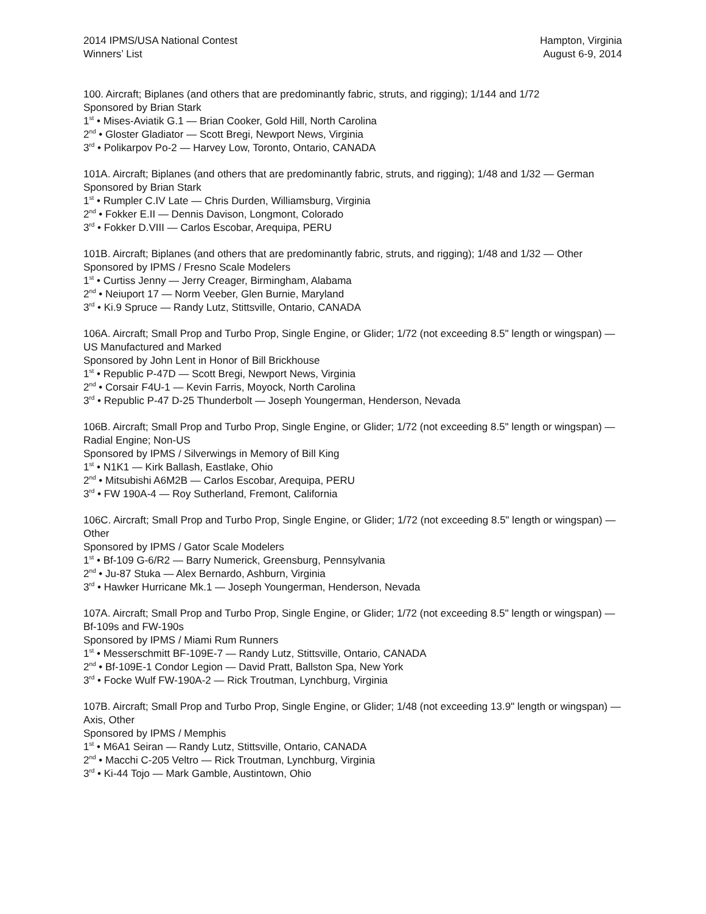2014 IPMS/USA National Contest
Winners’ List
Hampton, Virginia
August 6-9, 2014
100. Aircraft; Biplanes (and others that are predominantly fabric, struts, and rigging); 1/144 and 1/72
Sponsored by Brian Stark
1<sup>st</sup> • Mises-Aviatik G.1 — Brian Cooker, Gold Hill, North Carolina
2<sup>nd</sup> • Gloster Gladiator — Scott Bregi, Newport News, Virginia
3<sup>rd</sup> • Polikarpov Po-2 — Harvey Low, Toronto, Ontario, CANADA
101A. Aircraft; Biplanes (and others that are predominantly fabric, struts, and rigging); 1/48 and 1/32 — German
Sponsored by Brian Stark
1<sup>st</sup> • Rumpler C.IV Late — Chris Durden, Williamsburg, Virginia
2<sup>nd</sup> • Fokker E.II — Dennis Davison, Longmont, Colorado
3<sup>rd</sup> • Fokker D.VIII — Carlos Escobar, Arequipa, PERU
101B. Aircraft; Biplanes (and others that are predominantly fabric, struts, and rigging); 1/48 and 1/32 — Other
Sponsored by IPMS / Fresno Scale Modelers
1<sup>st</sup> • Curtiss Jenny — Jerry Creager, Birmingham, Alabama
2<sup>nd</sup> • Neiuport 17 — Norm Veeber, Glen Burnie, Maryland
3<sup>rd</sup> • Ki.9 Spruce — Randy Lutz, Stittsville, Ontario, CANADA
106A. Aircraft; Small Prop and Turbo Prop, Single Engine, or Glider; 1/72 (not exceeding 8.5" length or wingspan) — US Manufactured and Marked
Sponsored by John Lent in Honor of Bill Brickhouse
1<sup>st</sup> • Republic P-47D — Scott Bregi, Newport News, Virginia
2<sup>nd</sup> • Corsair F4U-1 — Kevin Farris, Moyock, North Carolina
3<sup>rd</sup> • Republic P-47 D-25 Thunderbolt — Joseph Youngerman, Henderson, Nevada
106B. Aircraft; Small Prop and Turbo Prop, Single Engine, or Glider; 1/72 (not exceeding 8.5" length or wingspan) — Radial Engine; Non-US
Sponsored by IPMS / Silverwings in Memory of Bill King
1<sup>st</sup> • N1K1 — Kirk Ballash, Eastlake, Ohio
2<sup>nd</sup> • Mitsubishi A6M2B — Carlos Escobar, Arequipa, PERU
3<sup>rd</sup> • FW 190A-4 — Roy Sutherland, Fremont, California
106C. Aircraft; Small Prop and Turbo Prop, Single Engine, or Glider; 1/72 (not exceeding 8.5" length or wingspan) — Other
Sponsored by IPMS / Gator Scale Modelers
1<sup>st</sup> • Bf-109 G-6/R2 — Barry Numerick, Greensburg, Pennsylvania
2<sup>nd</sup> • Ju-87 Stuka — Alex Bernardo, Ashburn, Virginia
3<sup>rd</sup> • Hawker Hurricane Mk.1 — Joseph Youngerman, Henderson, Nevada
107A. Aircraft; Small Prop and Turbo Prop, Single Engine, or Glider; 1/72 (not exceeding 8.5" length or wingspan) — Bf-109s and FW-190s
Sponsored by IPMS / Miami Rum Runners
1<sup>st</sup> • Messerschmitt BF-109E-7 — Randy Lutz, Stittsville, Ontario, CANADA
2<sup>nd</sup> • Bf-109E-1 Condor Legion — David Pratt, Ballston Spa, New York
3<sup>rd</sup> • Focke Wulf FW-190A-2 — Rick Troutman, Lynchburg, Virginia
107B. Aircraft; Small Prop and Turbo Prop, Single Engine, or Glider; 1/48 (not exceeding 13.9" length or wingspan) — Axis, Other
Sponsored by IPMS / Memphis
1<sup>st</sup> • M6A1 Seiran — Randy Lutz, Stittsville, Ontario, CANADA
2<sup>nd</sup> • Macchi C-205 Veltro — Rick Troutman, Lynchburg, Virginia
3<sup>rd</sup> • Ki-44 Tojo — Mark Gamble, Austintown, Ohio